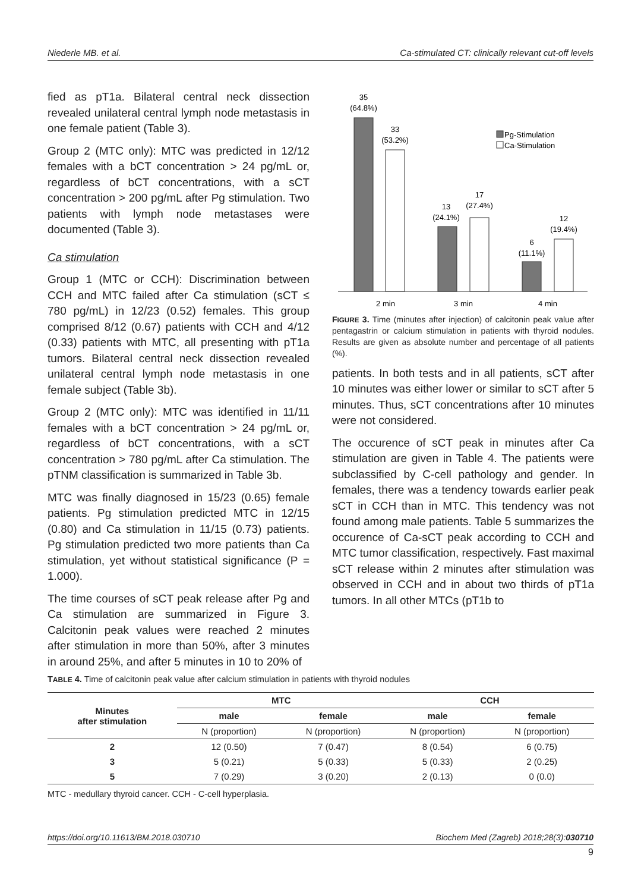Niederle MB. et al. Ca-stimulated CT: clinically relevant cut-off levels
fied as pT1a. Bilateral central neck dissection revealed unilateral central lymph node metastasis in one female patient (Table 3).
Group 2 (MTC only): MTC was predicted in 12/12 females with a bCT concentration > 24 pg/mL or, regardless of bCT concentrations, with a sCT concentration > 200 pg/mL after Pg stimulation. Two patients with lymph node metastases were documented (Table 3).
Ca stimulation
Group 1 (MTC or CCH): Discrimination between CCH and MTC failed after Ca stimulation (sCT ≤ 780 pg/mL) in 12/23 (0.52) females. This group comprised 8/12 (0.67) patients with CCH and 4/12 (0.33) patients with MTC, all presenting with pT1a tumors. Bilateral central neck dissection revealed unilateral central lymph node metastasis in one female subject (Table 3b).
Group 2 (MTC only): MTC was identified in 11/11 females with a bCT concentration > 24 pg/mL or, regardless of bCT concentrations, with a sCT concentration > 780 pg/mL after Ca stimulation. The pTNM classification is summarized in Table 3b.
MTC was finally diagnosed in 15/23 (0.65) female patients. Pg stimulation predicted MTC in 12/15 (0.80) and Ca stimulation in 11/15 (0.73) patients. Pg stimulation predicted two more patients than Ca stimulation, yet without statistical significance (P = 1.000).
The time courses of sCT peak release after Pg and Ca stimulation are summarized in Figure 3. Calcitonin peak values were reached 2 minutes after stimulation in more than 50%, after 3 minutes in around 25%, and after 5 minutes in 10 to 20% of
35
(64.8%)
33
(53.2%)
13
(24.1%)
17
(27.4%)
6
(11.1%)
12
(19.4%)
2 min
3 min
4 min
Pg-Stimulation
Ca-Stimulation
FIGURE 3. Time (minutes after injection) of calcitonin peak value after pentagastrin or calcium stimulation in patients with thyroid nodules. Results are given as absolute number and percentage of all patients (%).
patients. In both tests and in all patients, sCT after 10 minutes was either lower or similar to sCT after 5 minutes. Thus, sCT concentrations after 10 minutes were not considered.
The occurence of sCT peak in minutes after Ca stimulation are given in Table 4. The patients were subclassified by C-cell pathology and gender. In females, there was a tendency towards earlier peak sCT in CCH than in MTC. This tendency was not found among male patients. Table 5 summarizes the occurence of Ca-sCT peak according to CCH and MTC tumor classification, respectively. Fast maximal sCT release within 2 minutes after stimulation was observed in CCH and in about two thirds of pT1a tumors. In all other MTCs (pT1b to
TABLE 4. Time of calcitonin peak value after calcium stimulation in patients with thyroid nodules
| Minutes after stimulation | MTC | | CCH | |
| --- | --- | --- | --- | --- |
| | male | female | male | female |
| | N (proportion) | N (proportion) | N (proportion) | N (proportion) |
| 2 | 12 (0.50) | 7 (0.47) | 8 (0.54) | 6 (0.75) |
| 3 | 5 (0.21) | 5 (0.33) | 5 (0.33) | 2 (0.25) |
| 5 | 7 (0.29) | 3 (0.20) | 2 (0.13) | 0 (0.0) |
MTC - medullary thyroid cancer. CCH - C-cell hyperplasia.
https://doi.org/10.11613/BM.2018.030710 Biochem Med (Zagreb) 2018;28(3):030710
9